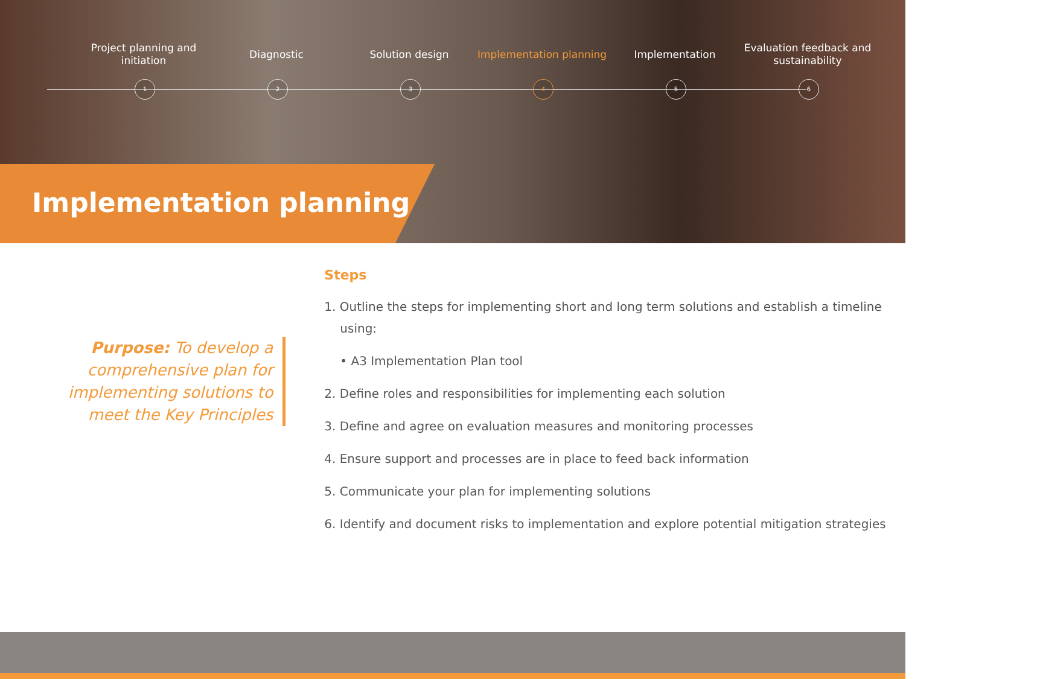Project planning and initiation
Diagnostic Solution design Implementation planning
Implementation Evaluation feedback and sustainability
1 2 3 4 5 6
Implementation planning
Purpose: To develop a comprehensive plan for implementing solutions to meet the Key Principles
Steps
1. Outline the steps for implementing short and long term solutions and establish a timeline using:
• A3 Implementation Plan tool
2. Define roles and responsibilities for implementing each solution
3. Define and agree on evaluation measures and monitoring processes
4. Ensure support and processes are in place to feed back information
5. Communicate your plan for implementing solutions
6. Identify and document risks to implementation and explore potential mitigation strategies